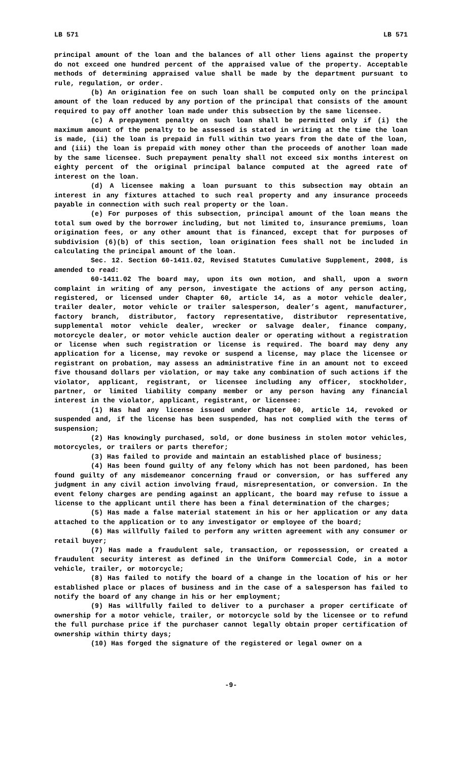LB 571 LB 571
principal amount of the loan and the balances of all other liens against the property do not exceed one hundred percent of the appraised value of the property. Acceptable methods of determining appraised value shall be made by the department pursuant to rule, regulation, or order.
(b) An origination fee on such loan shall be computed only on the principal amount of the loan reduced by any portion of the principal that consists of the amount required to pay off another loan made under this subsection by the same licensee.
(c) A prepayment penalty on such loan shall be permitted only if (i) the maximum amount of the penalty to be assessed is stated in writing at the time the loan is made, (ii) the loan is prepaid in full within two years from the date of the loan, and (iii) the loan is prepaid with money other than the proceeds of another loan made by the same licensee. Such prepayment penalty shall not exceed six months interest on eighty percent of the original principal balance computed at the agreed rate of interest on the loan.
(d) A licensee making a loan pursuant to this subsection may obtain an interest in any fixtures attached to such real property and any insurance proceeds payable in connection with such real property or the loan.
(e) For purposes of this subsection, principal amount of the loan means the total sum owed by the borrower including, but not limited to, insurance premiums, loan origination fees, or any other amount that is financed, except that for purposes of subdivision (6)(b) of this section, loan origination fees shall not be included in calculating the principal amount of the loan.
Sec. 12. Section 60-1411.02, Revised Statutes Cumulative Supplement, 2008, is amended to read:
60-1411.02 The board may, upon its own motion, and shall, upon a sworn complaint in writing of any person, investigate the actions of any person acting, registered, or licensed under Chapter 60, article 14, as a motor vehicle dealer, trailer dealer, motor vehicle or trailer salesperson, dealer’s agent, manufacturer, factory branch, distributor, factory representative, distributor representative, supplemental motor vehicle dealer, wrecker or salvage dealer, finance company, motorcycle dealer, or motor vehicle auction dealer or operating without a registration or license when such registration or license is required. The board may deny any application for a license, may revoke or suspend a license, may place the licensee or registrant on probation, may assess an administrative fine in an amount not to exceed five thousand dollars per violation, or may take any combination of such actions if the violator, applicant, registrant, or licensee including any officer, stockholder, partner, or limited liability company member or any person having any financial interest in the violator, applicant, registrant, or licensee:
(1) Has had any license issued under Chapter 60, article 14, revoked or suspended and, if the license has been suspended, has not complied with the terms of suspension;
(2) Has knowingly purchased, sold, or done business in stolen motor vehicles, motorcycles, or trailers or parts therefor;
(3) Has failed to provide and maintain an established place of business;
(4) Has been found guilty of any felony which has not been pardoned, has been found guilty of any misdemeanor concerning fraud or conversion, or has suffered any judgment in any civil action involving fraud, misrepresentation, or conversion. In the event felony charges are pending against an applicant, the board may refuse to issue a license to the applicant until there has been a final determination of the charges;
(5) Has made a false material statement in his or her application or any data attached to the application or to any investigator or employee of the board;
(6) Has willfully failed to perform any written agreement with any consumer or retail buyer;
(7) Has made a fraudulent sale, transaction, or repossession, or created a fraudulent security interest as defined in the Uniform Commercial Code, in a motor vehicle, trailer, or motorcycle;
(8) Has failed to notify the board of a change in the location of his or her established place or places of business and in the case of a salesperson has failed to notify the board of any change in his or her employment;
(9) Has willfully failed to deliver to a purchaser a proper certificate of ownership for a motor vehicle, trailer, or motorcycle sold by the licensee or to refund the full purchase price if the purchaser cannot legally obtain proper certification of ownership within thirty days;
(10) Has forged the signature of the registered or legal owner on a
-9-